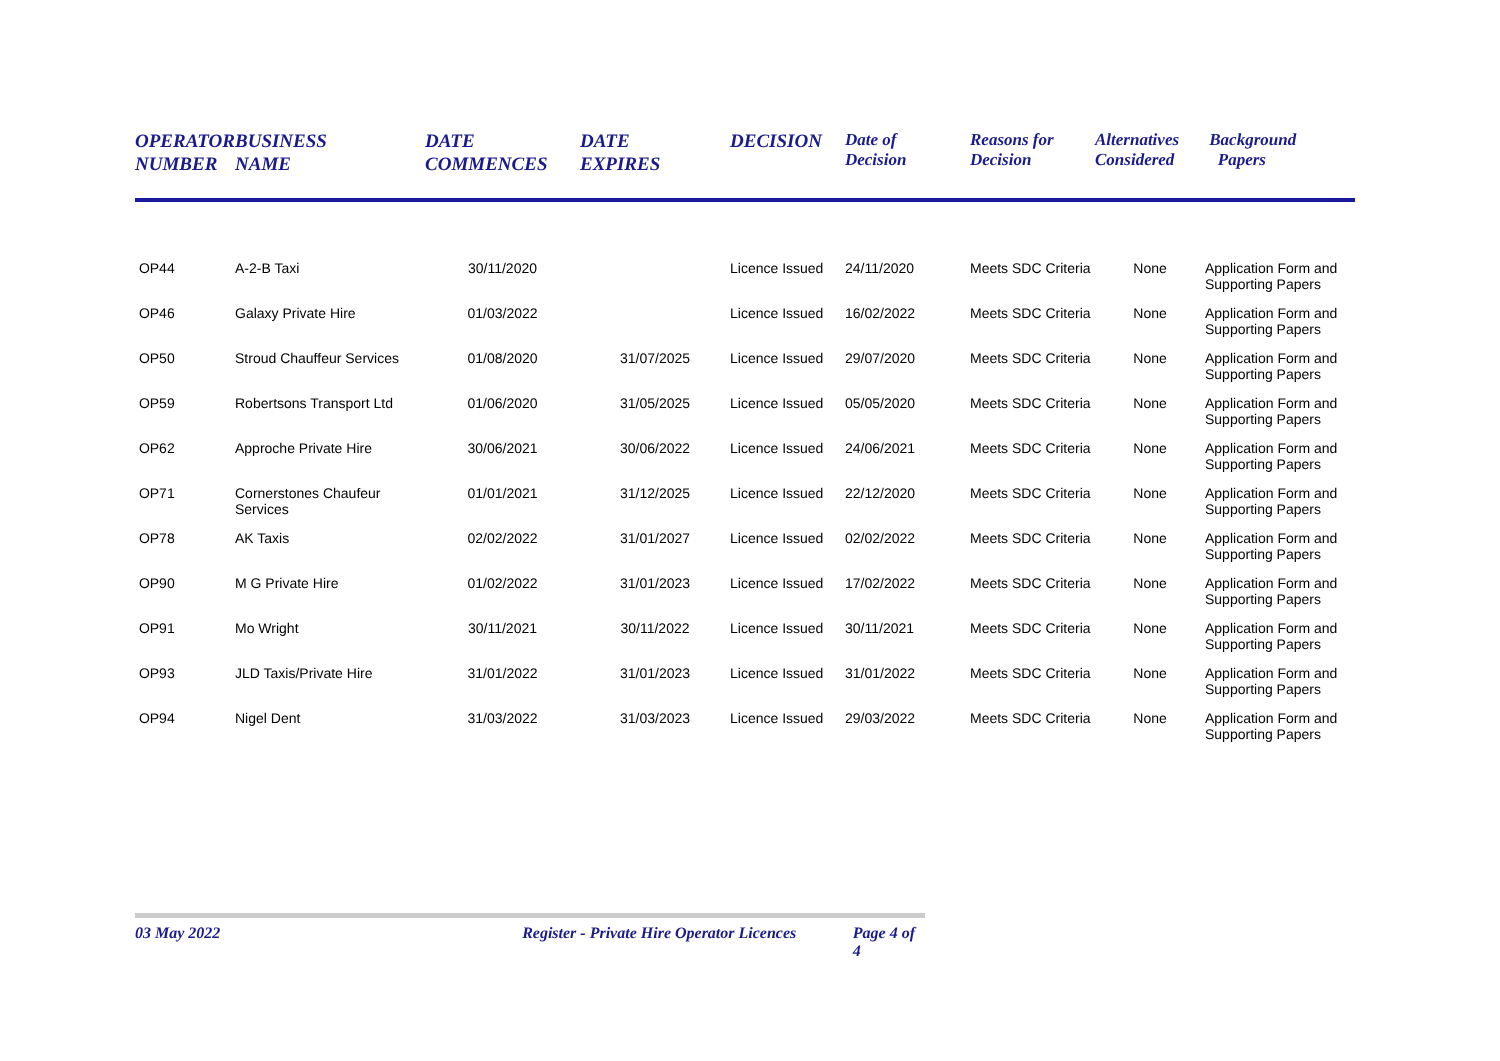| OPERATOR NUMBER | BUSINESS NAME | DATE COMMENCES | DATE EXPIRES | DECISION | Date of Decision | Reasons for Decision | Alternatives Considered | Background Papers |
| --- | --- | --- | --- | --- | --- | --- | --- | --- |
| OP44 | A-2-B Taxi | 30/11/2020 | | Licence Issued | 24/11/2020 | Meets SDC Criteria | None | Application Form and Supporting Papers |
| OP46 | Galaxy Private Hire | 01/03/2022 | | Licence Issued | 16/02/2022 | Meets SDC Criteria | None | Application Form and Supporting Papers |
| OP50 | Stroud Chauffeur Services | 01/08/2020 | 31/07/2025 | Licence Issued | 29/07/2020 | Meets SDC Criteria | None | Application Form and Supporting Papers |
| OP59 | Robertsons Transport Ltd | 01/06/2020 | 31/05/2025 | Licence Issued | 05/05/2020 | Meets SDC Criteria | None | Application Form and Supporting Papers |
| OP62 | Approche Private Hire | 30/06/2021 | 30/06/2022 | Licence Issued | 24/06/2021 | Meets SDC Criteria | None | Application Form and Supporting Papers |
| OP71 | Cornerstones Chaufeur Services | 01/01/2021 | 31/12/2025 | Licence Issued | 22/12/2020 | Meets SDC Criteria | None | Application Form and Supporting Papers |
| OP78 | AK Taxis | 02/02/2022 | 31/01/2027 | Licence Issued | 02/02/2022 | Meets SDC Criteria | None | Application Form and Supporting Papers |
| OP90 | M G Private Hire | 01/02/2022 | 31/01/2023 | Licence Issued | 17/02/2022 | Meets SDC Criteria | None | Application Form and Supporting Papers |
| OP91 | Mo Wright | 30/11/2021 | 30/11/2022 | Licence Issued | 30/11/2021 | Meets SDC Criteria | None | Application Form and Supporting Papers |
| OP93 | JLD Taxis/Private Hire | 31/01/2022 | 31/01/2023 | Licence Issued | 31/01/2022 | Meets SDC Criteria | None | Application Form and Supporting Papers |
| OP94 | Nigel Dent | 31/03/2022 | 31/03/2023 | Licence Issued | 29/03/2022 | Meets SDC Criteria | None | Application Form and Supporting Papers |
03 May 2022 Register - Private Hire Operator Licences Page 4 of 4